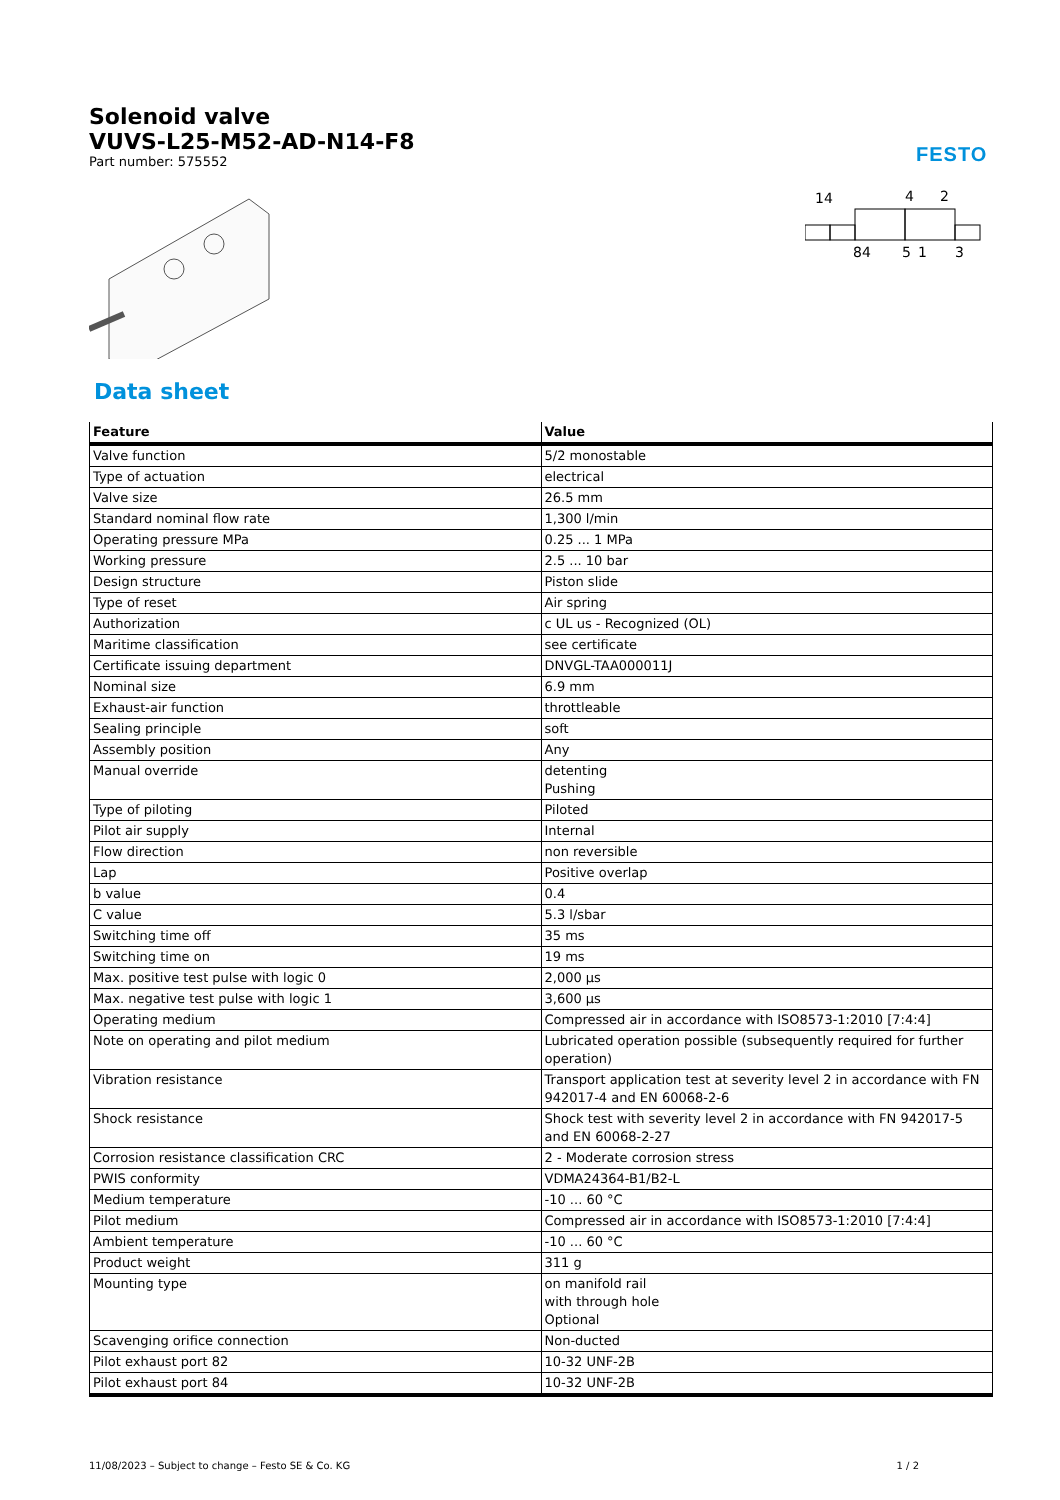FESTO
Solenoid valve
VUVS-L25-M52-AD-N14-F8
Part number: 575552
14
4
2
84
5
1
3
Data sheet
| Feature | Value |
| --- | --- |
| Valve function | 5/2 monostable |
| Type of actuation | electrical |
| Valve size | 26.5 mm |
| Standard nominal flow rate | 1,300 l/min |
| Operating pressure MPa | 0.25 ... 1 MPa |
| Working pressure | 2.5 ... 10 bar |
| Design structure | Piston slide |
| Type of reset | Air spring |
| Authorization | c UL us - Recognized (OL) |
| Maritime classification | see certificate |
| Certificate issuing department | DNVGL-TAA000011J |
| Nominal size | 6.9 mm |
| Exhaust-air function | throttleable |
| Sealing principle | soft |
| Assembly position | Any |
| Manual override | detenting Pushing |
| Type of piloting | Piloted |
| Pilot air supply | Internal |
| Flow direction | non reversible |
| Lap | Positive overlap |
| b value | 0.4 |
| C value | 5.3 l/sbar |
| Switching time off | 35 ms |
| Switching time on | 19 ms |
| Max. positive test pulse with logic 0 | 2,000 µs |
| Max. negative test pulse with logic 1 | 3,600 µs |
| Operating medium | Compressed air in accordance with ISO8573-1:2010 [7:4:4] |
| Note on operating and pilot medium | Lubricated operation possible (subsequently required for further operation) |
| Vibration resistance | Transport application test at severity level 2 in accordance with FN 942017-4 and EN 60068-2-6 |
| Shock resistance | Shock test with severity level 2 in accordance with FN 942017-5 and EN 60068-2-27 |
| Corrosion resistance classification CRC | 2 - Moderate corrosion stress |
| PWIS conformity | VDMA24364-B1/B2-L |
| Medium temperature | -10 ... 60 °C |
| Pilot medium | Compressed air in accordance with ISO8573-1:2010 [7:4:4] |
| Ambient temperature | -10 ... 60 °C |
| Product weight | 311 g |
| Mounting type | on manifold rail with through hole Optional |
| Scavenging orifice connection | Non-ducted |
| Pilot exhaust port 82 | 10-32 UNF-2B |
| Pilot exhaust port 84 | 10-32 UNF-2B |
11/08/2023 – Subject to change – Festo SE & Co. KG 1 / 2